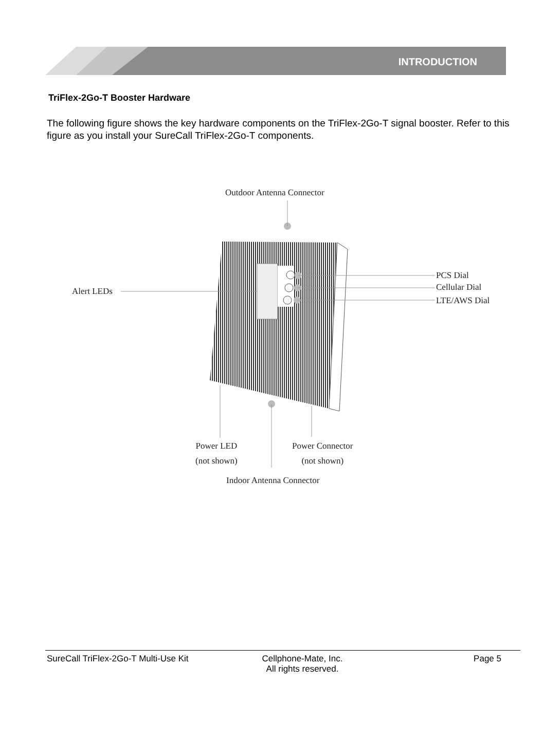INTRODUCTION
TriFlex-2Go-T Booster Hardware
The following figure shows the key hardware components on the TriFlex-2Go-T signal booster. Refer to this figure as you install your SureCall TriFlex-2Go-T components.
Outdoor Antenna Connector
PCS Dial
Cellular Dial
LTE/AWS Dial
Alert LEDs
Power LED
(not shown)
Power Connector
(not shown)
Indoor Antenna Connector
SureCall TriFlex-2Go-T Multi-Use Kit Cellphone-Mate, Inc.
All rights reserved. Page 5